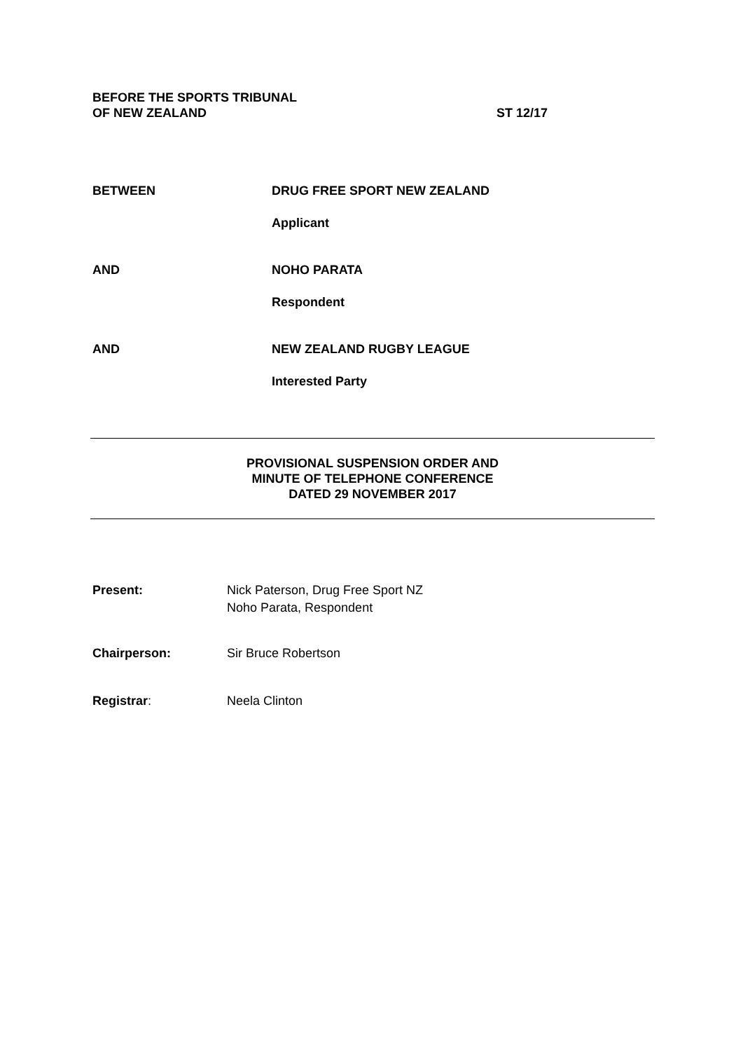BEFORE THE SPORTS TRIBUNAL
OF NEW ZEALAND
ST 12/17
BETWEEN DRUG FREE SPORT NEW ZEALAND
Applicant
AND NOHO PARATA
Respondent
AND NEW ZEALAND RUGBY LEAGUE
Interested Party
PROVISIONAL SUSPENSION ORDER AND
MINUTE OF TELEPHONE CONFERENCE
DATED 29 NOVEMBER 2017
Present:
Nick Paterson, Drug Free Sport NZ
Noho Parata, Respondent
Chairperson: Sir Bruce Robertson
Registrar: Neela Clinton